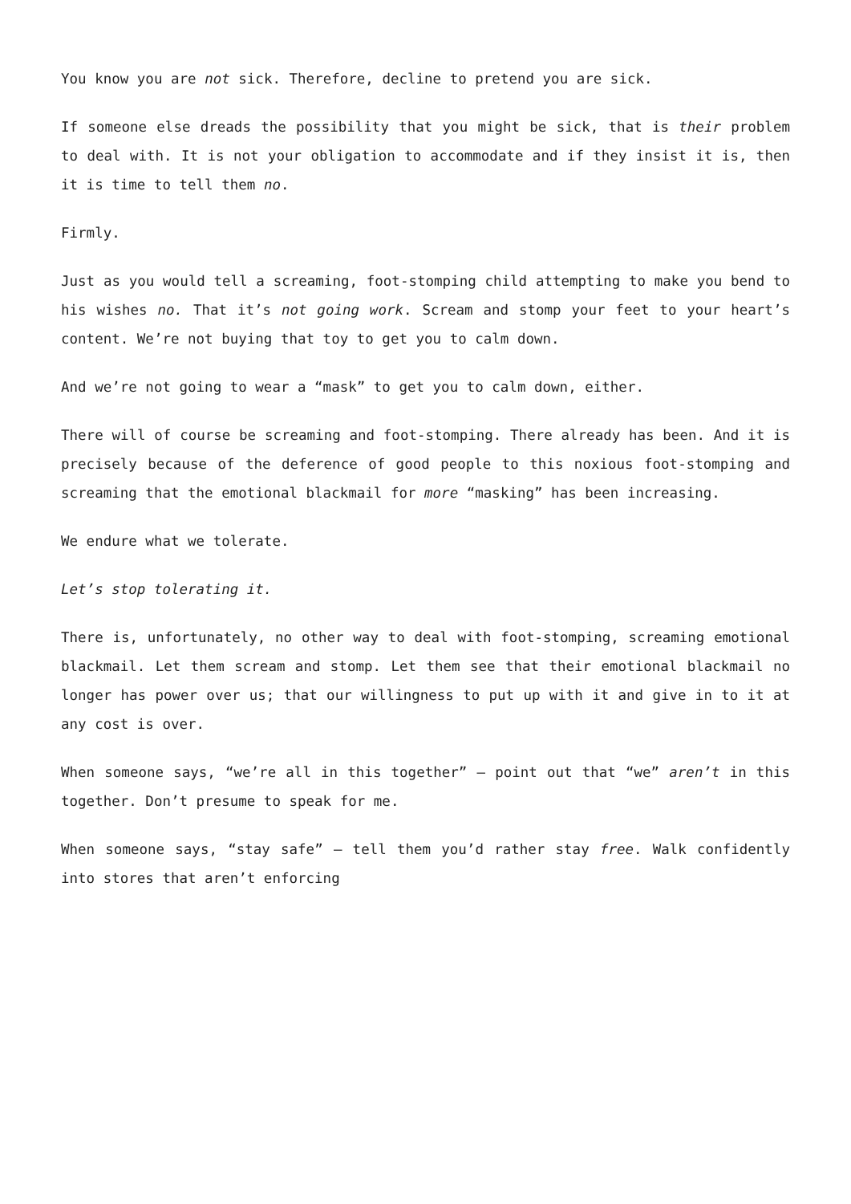You know you are not sick. Therefore, decline to pretend you are sick.
If someone else dreads the possibility that you might be sick, that is their problem to deal with. It is not your obligation to accommodate and if they insist it is, then it is time to tell them no.
Firmly.
Just as you would tell a screaming, foot-stomping child attempting to make you bend to his wishes no. That it’s not going work. Scream and stomp your feet to your heart’s content. We’re not buying that toy to get you to calm down.
And we’re not going to wear a “mask” to get you to calm down, either.
There will of course be screaming and foot-stomping. There already has been. And it is precisely because of the deference of good people to this noxious foot-stomping and screaming that the emotional blackmail for more “masking” has been increasing.
We endure what we tolerate.
Let’s stop tolerating it.
There is, unfortunately, no other way to deal with foot-stomping, screaming emotional blackmail. Let them scream and stomp. Let them see that their emotional blackmail no longer has power over us; that our willingness to put up with it and give in to it at any cost is over.
When someone says, “we’re all in this together” – point out that “we” aren’t in this together. Don’t presume to speak for me.
When someone says, “stay safe” – tell them you’d rather stay free. Walk confidently into stores that aren’t enforcing